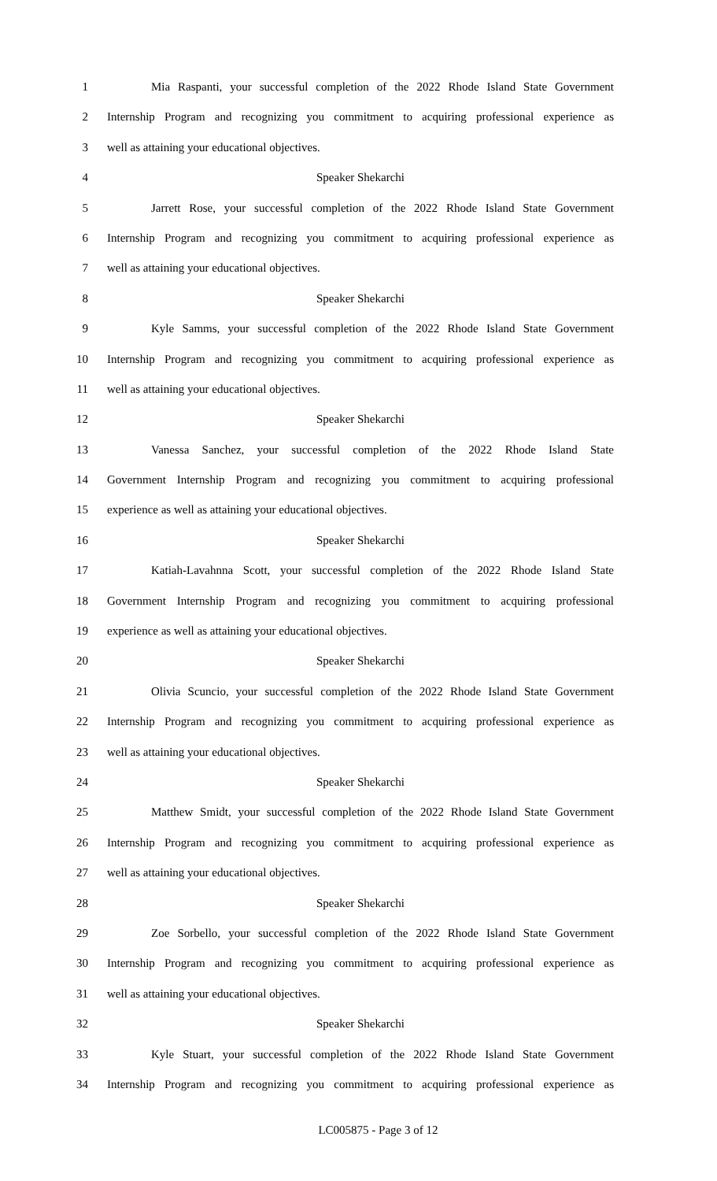1 Mia Raspanti, your successful completion of the 2022 Rhode Island State Government
2 Internship Program and recognizing you commitment to acquiring professional experience as
3 well as attaining your educational objectives.
4 Speaker Shekarchi
5 Jarrett Rose, your successful completion of the 2022 Rhode Island State Government
6 Internship Program and recognizing you commitment to acquiring professional experience as
7 well as attaining your educational objectives.
8 Speaker Shekarchi
9 Kyle Samms, your successful completion of the 2022 Rhode Island State Government
10 Internship Program and recognizing you commitment to acquiring professional experience as
11 well as attaining your educational objectives.
12 Speaker Shekarchi
13 Vanessa Sanchez, your successful completion of the 2022 Rhode Island State
14 Government Internship Program and recognizing you commitment to acquiring professional
15 experience as well as attaining your educational objectives.
16 Speaker Shekarchi
17 Katiah-Lavahnna Scott, your successful completion of the 2022 Rhode Island State
18 Government Internship Program and recognizing you commitment to acquiring professional
19 experience as well as attaining your educational objectives.
20 Speaker Shekarchi
21 Olivia Scuncio, your successful completion of the 2022 Rhode Island State Government
22 Internship Program and recognizing you commitment to acquiring professional experience as
23 well as attaining your educational objectives.
24 Speaker Shekarchi
25 Matthew Smidt, your successful completion of the 2022 Rhode Island State Government
26 Internship Program and recognizing you commitment to acquiring professional experience as
27 well as attaining your educational objectives.
28 Speaker Shekarchi
29 Zoe Sorbello, your successful completion of the 2022 Rhode Island State Government
30 Internship Program and recognizing you commitment to acquiring professional experience as
31 well as attaining your educational objectives.
32 Speaker Shekarchi
33 Kyle Stuart, your successful completion of the 2022 Rhode Island State Government
34 Internship Program and recognizing you commitment to acquiring professional experience as
LC005875 - Page 3 of 12